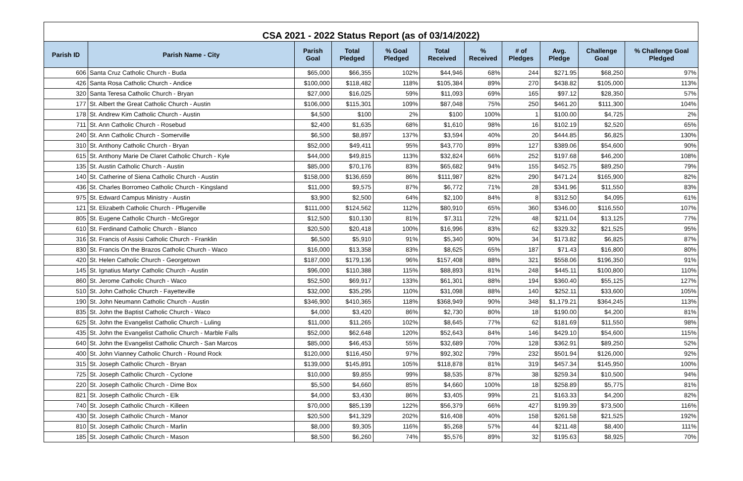| CSA 2021 - 2022 Status Report (as of 03/14/2022) | | | | | | | | | | |
| --- | --- | --- | --- | --- | --- | --- | --- | --- | --- | --- |
| Parish ID | Parish Name - City | Parish Goal | Total Pledged | % Goal Pledged | Total Received | % Received | # of Pledges | Avg. Pledge | Challenge Goal | % Challenge Goal Pledged |
| 606 | Santa Cruz Catholic Church - Buda | $65,000 | $66,355 | 102% | $44,946 | 68% | 244 | $271.95 | $68,250 | 97% |
| 426 | Santa Rosa Catholic Church - Andice | $100,000 | $118,482 | 118% | $105,384 | 89% | 270 | $438.82 | $105,000 | 113% |
| 320 | Santa Teresa Catholic Church - Bryan | $27,000 | $16,025 | 59% | $11,093 | 69% | 165 | $97.12 | $28,350 | 57% |
| 177 | St. Albert the Great Catholic Church - Austin | $106,000 | $115,301 | 109% | $87,048 | 75% | 250 | $461.20 | $111,300 | 104% |
| 178 | St. Andrew Kim Catholic Church - Austin | $4,500 | $100 | 2% | $100 | 100% | 1 | $100.00 | $4,725 | 2% |
| 711 | St. Ann Catholic Church - Rosebud | $2,400 | $1,635 | 68% | $1,610 | 98% | 16 | $102.19 | $2,520 | 65% |
| 240 | St. Ann Catholic Church - Somerville | $6,500 | $8,897 | 137% | $3,594 | 40% | 20 | $444.85 | $6,825 | 130% |
| 310 | St. Anthony Catholic Church - Bryan | $52,000 | $49,411 | 95% | $43,770 | 89% | 127 | $389.06 | $54,600 | 90% |
| 615 | St. Anthony Marie De Claret Catholic Church - Kyle | $44,000 | $49,815 | 113% | $32,824 | 66% | 252 | $197.68 | $46,200 | 108% |
| 135 | St. Austin Catholic Church - Austin | $85,000 | $70,176 | 83% | $65,682 | 94% | 155 | $452.75 | $89,250 | 79% |
| 140 | St. Catherine of Siena Catholic Church - Austin | $158,000 | $136,659 | 86% | $111,987 | 82% | 290 | $471.24 | $165,900 | 82% |
| 436 | St. Charles Borromeo Catholic Church - Kingsland | $11,000 | $9,575 | 87% | $6,772 | 71% | 28 | $341.96 | $11,550 | 83% |
| 975 | St. Edward Campus Ministry - Austin | $3,900 | $2,500 | 64% | $2,100 | 84% | 8 | $312.50 | $4,095 | 61% |
| 121 | St. Elizabeth Catholic Church - Pflugerville | $111,000 | $124,562 | 112% | $80,910 | 65% | 360 | $346.00 | $116,550 | 107% |
| 805 | St. Eugene Catholic Church - McGregor | $12,500 | $10,130 | 81% | $7,311 | 72% | 48 | $211.04 | $13,125 | 77% |
| 610 | St. Ferdinand Catholic Church - Blanco | $20,500 | $20,418 | 100% | $16,996 | 83% | 62 | $329.32 | $21,525 | 95% |
| 316 | St. Francis of Assisi Catholic Church - Franklin | $6,500 | $5,910 | 91% | $5,340 | 90% | 34 | $173.82 | $6,825 | 87% |
| 830 | St. Francis On the Brazos Catholic Church - Waco | $16,000 | $13,358 | 83% | $8,625 | 65% | 187 | $71.43 | $16,800 | 80% |
| 420 | St. Helen Catholic Church - Georgetown | $187,000 | $179,136 | 96% | $157,408 | 88% | 321 | $558.06 | $196,350 | 91% |
| 145 | St. Ignatius Martyr Catholic Church - Austin | $96,000 | $110,388 | 115% | $88,893 | 81% | 248 | $445.11 | $100,800 | 110% |
| 860 | St. Jerome Catholic Church - Waco | $52,500 | $69,917 | 133% | $61,301 | 88% | 194 | $360.40 | $55,125 | 127% |
| 510 | St. John Catholic Church - Fayetteville | $32,000 | $35,295 | 110% | $31,098 | 88% | 140 | $252.11 | $33,600 | 105% |
| 190 | St. John Neumann Catholic Church - Austin | $346,900 | $410,365 | 118% | $368,949 | 90% | 348 | $1,179.21 | $364,245 | 113% |
| 835 | St. John the Baptist Catholic Church - Waco | $4,000 | $3,420 | 86% | $2,730 | 80% | 18 | $190.00 | $4,200 | 81% |
| 625 | St. John the Evangelist Catholic Church - Luling | $11,000 | $11,265 | 102% | $8,645 | 77% | 62 | $181.69 | $11,550 | 98% |
| 435 | St. John the Evangelist Catholic Church - Marble Falls | $52,000 | $62,648 | 120% | $52,643 | 84% | 146 | $429.10 | $54,600 | 115% |
| 640 | St. John the Evangelist Catholic Church - San Marcos | $85,000 | $46,453 | 55% | $32,689 | 70% | 128 | $362.91 | $89,250 | 52% |
| 400 | St. John Vianney Catholic Church - Round Rock | $120,000 | $116,450 | 97% | $92,302 | 79% | 232 | $501.94 | $126,000 | 92% |
| 315 | St. Joseph Catholic Church - Bryan | $139,000 | $145,891 | 105% | $118,878 | 81% | 319 | $457.34 | $145,950 | 100% |
| 725 | St. Joseph Catholic Church - Cyclone | $10,000 | $9,855 | 99% | $8,535 | 87% | 38 | $259.34 | $10,500 | 94% |
| 220 | St. Joseph Catholic Church - Dime Box | $5,500 | $4,660 | 85% | $4,660 | 100% | 18 | $258.89 | $5,775 | 81% |
| 821 | St. Joseph Catholic Church - Elk | $4,000 | $3,430 | 86% | $3,405 | 99% | 21 | $163.33 | $4,200 | 82% |
| 740 | St. Joseph Catholic Church - Killeen | $70,000 | $85,139 | 122% | $56,379 | 66% | 427 | $199.39 | $73,500 | 116% |
| 430 | St. Joseph Catholic Church - Manor | $20,500 | $41,329 | 202% | $16,408 | 40% | 158 | $261.58 | $21,525 | 192% |
| 810 | St. Joseph Catholic Church - Marlin | $8,000 | $9,305 | 116% | $5,268 | 57% | 44 | $211.48 | $8,400 | 111% |
| 185 | St. Joseph Catholic Church - Mason | $8,500 | $6,260 | 74% | $5,576 | 89% | 32 | $195.63 | $8,925 | 70% |